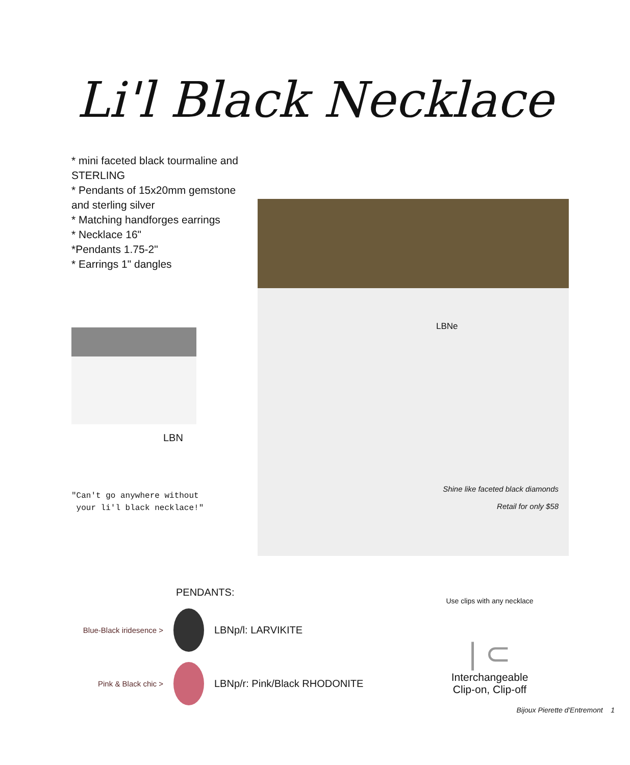Li'l Black Necklace
* mini faceted black tourmaline and STERLING
* Pendants of 15x20mm gemstone and sterling silver
* Matching handforges earrings
* Necklace 16"
*Pendants 1.75-2"
* Earrings 1" dangles
LBN
"Can't go anywhere without
your li'l black necklace!"
LBNe
Shine like faceted black diamonds
Retail for only $58
PENDANTS:
Blue-Black iridesence >
LBNp/l: LARVIKITE
Pink & Black chic >
LBNp/r: Pink/Black RHODONITE
Use clips with any necklace
| ⊂
Interchangeable
Clip-on, Clip-off
Bijoux Pierette d'Entremont 1